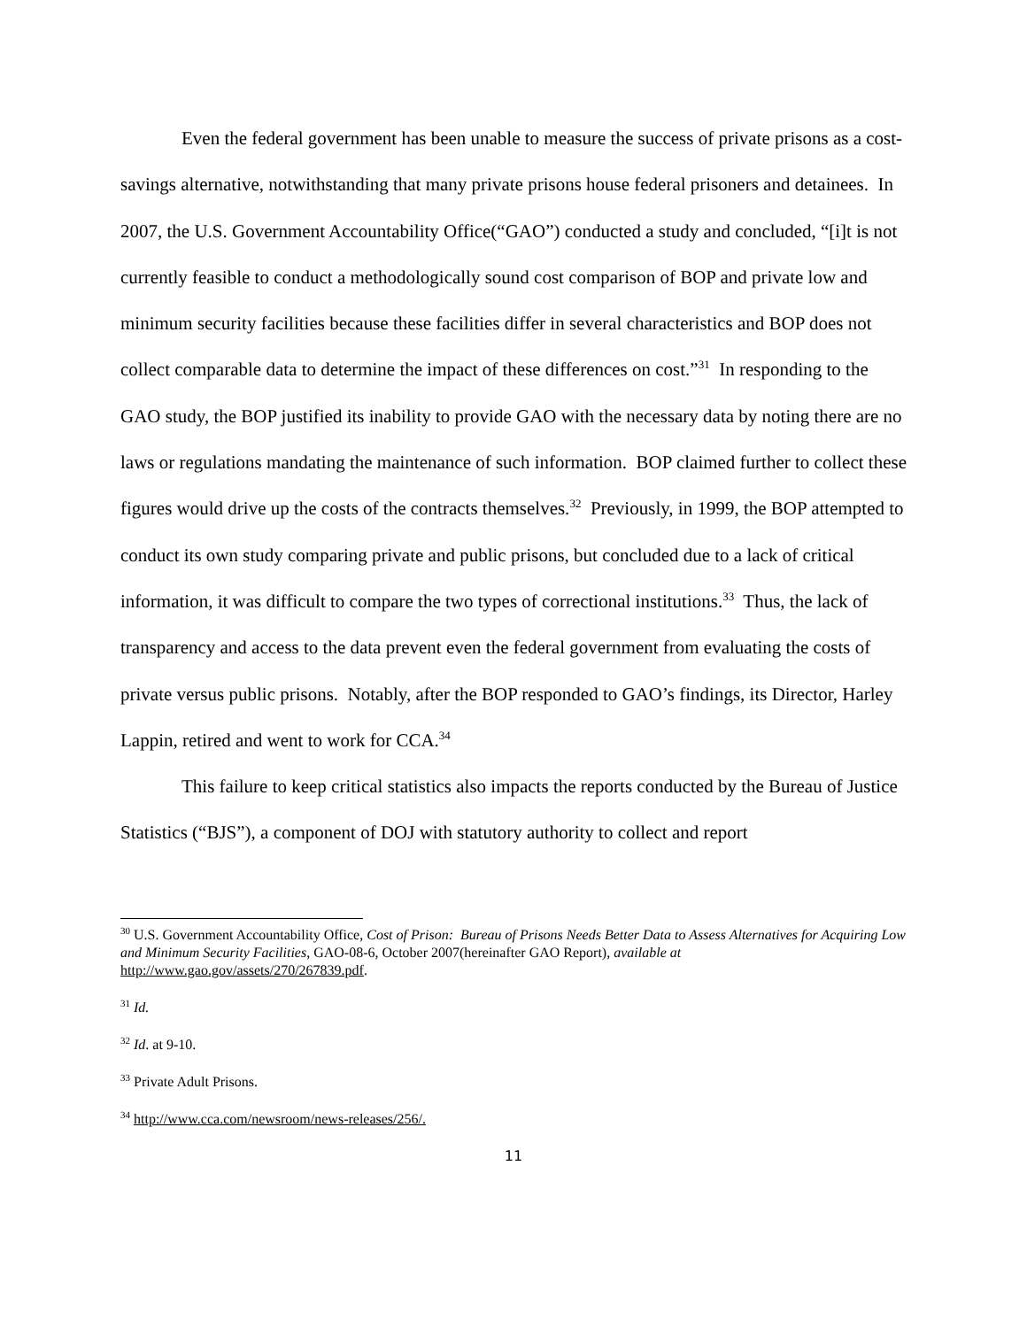Even the federal government has been unable to measure the success of private prisons as a cost-savings alternative, notwithstanding that many private prisons house federal prisoners and detainees. In 2007, the U.S. Government Accountability Office(“GAO”) conducted a study and concluded, “[i]t is not currently feasible to conduct a methodologically sound cost comparison of BOP and private low and minimum security facilities because these facilities differ in several characteristics and BOP does not collect comparable data to determine the impact of these differences on cost.”<sup>31</sup> In responding to the GAO study, the BOP justified its inability to provide GAO with the necessary data by noting there are no laws or regulations mandating the maintenance of such information. BOP claimed further to collect these figures would drive up the costs of the contracts themselves.<sup>32</sup> Previously, in 1999, the BOP attempted to conduct its own study comparing private and public prisons, but concluded due to a lack of critical information, it was difficult to compare the two types of correctional institutions.<sup>33</sup> Thus, the lack of transparency and access to the data prevent even the federal government from evaluating the costs of private versus public prisons. Notably, after the BOP responded to GAO’s findings, its Director, Harley Lappin, retired and went to work for CCA.<sup>34</sup>
This failure to keep critical statistics also impacts the reports conducted by the Bureau of Justice Statistics (“BJS”), a component of DOJ with statutory authority to collect and report
<sup>30</sup> U.S. Government Accountability Office, Cost of Prison: Bureau of Prisons Needs Better Data to Assess Alternatives for Acquiring Low and Minimum Security Facilities, GAO-08-6, October 2007(hereinafter GAO Report), available at http://www.gao.gov/assets/270/267839.pdf.
<sup>31</sup> Id.
<sup>32</sup> Id. at 9-10.
<sup>33</sup> Private Adult Prisons.
<sup>34</sup> http://www.cca.com/newsroom/news-releases/256/.
11